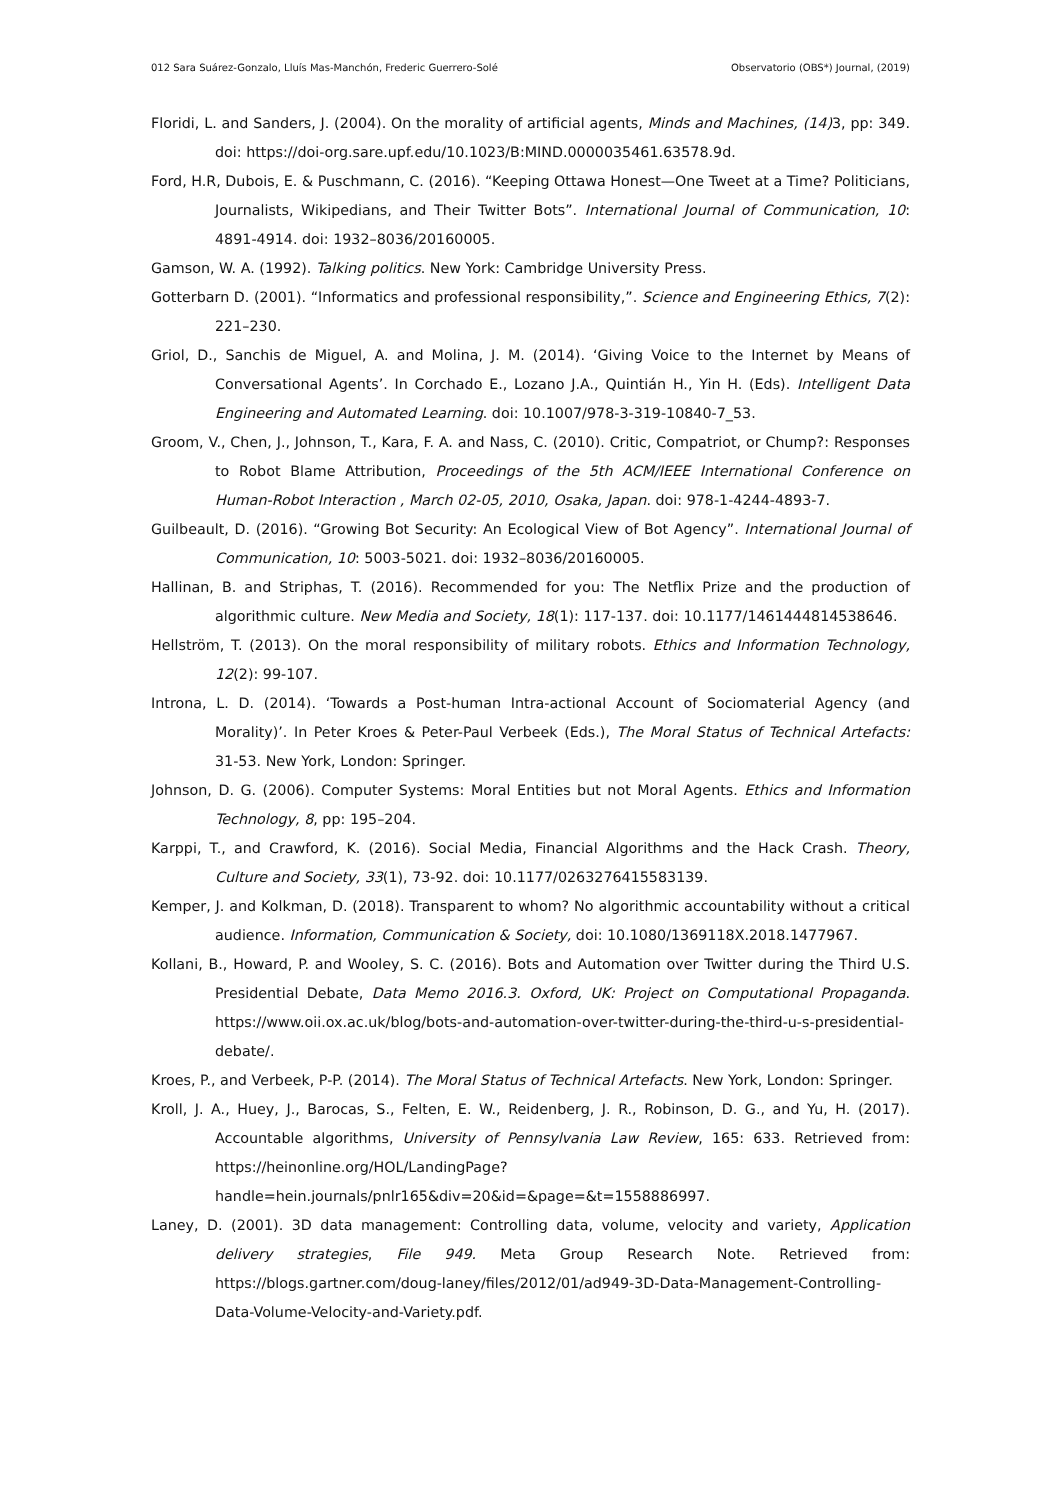012 Sara Suárez-Gonzalo, Lluís Mas-Manchón, Frederic Guerrero-Solé Observatorio (OBS*) Journal, (2019)
Floridi, L. and Sanders, J. (2004). On the morality of artificial agents, Minds and Machines, (14) 3, pp: 349. doi: https://doi-org.sare.upf.edu/10.1023/B:MIND.0000035461.63578.9d.
Ford, H.R, Dubois, E. & Puschmann, C. (2016). “Keeping Ottawa Honest—One Tweet at a Time? Politicians, Journalists, Wikipedians, and Their Twitter Bots”. International Journal of Communication, 10: 4891-4914. doi: 1932–8036/20160005.
Gamson, W. A. (1992). Talking politics. New York: Cambridge University Press.
Gotterbarn D. (2001). “Informatics and professional responsibility,”. Science and Engineering Ethics, 7(2): 221–230.
Griol, D., Sanchis de Miguel, A. and Molina, J. M. (2014). ‘Giving Voice to the Internet by Means of Conversational Agents’. In Corchado E., Lozano J.A., Quintián H., Yin H. (Eds). Intelligent Data Engineering and Automated Learning. doi: 10.1007/978-3-319-10840-7_53.
Groom, V., Chen, J., Johnson, T., Kara, F. A. and Nass, C. (2010). Critic, Compatriot, or Chump?: Responses to Robot Blame Attribution, Proceedings of the 5th ACM/IEEE International Conference on Human-Robot Interaction , March 02-05, 2010, Osaka, Japan. doi: 978-1-4244-4893-7.
Guilbeault, D. (2016). “Growing Bot Security: An Ecological View of Bot Agency”. International Journal of Communication, 10: 5003-5021. doi: 1932–8036/20160005.
Hallinan, B. and Striphas, T. (2016). Recommended for you: The Netflix Prize and the production of algorithmic culture. New Media and Society, 18(1): 117-137. doi: 10.1177/1461444814538646.
Hellström, T. (2013). On the moral responsibility of military robots. Ethics and Information Technology, 12(2): 99-107.
Introna, L. D. (2014). ‘Towards a Post-human Intra-actional Account of Sociomaterial Agency (and Morality)’. In Peter Kroes & Peter-Paul Verbeek (Eds.), The Moral Status of Technical Artefacts: 31-53. New York, London: Springer.
Johnson, D. G. (2006). Computer Systems: Moral Entities but not Moral Agents. Ethics and Information Technology, 8, pp: 195–204.
Karppi, T., and Crawford, K. (2016). Social Media, Financial Algorithms and the Hack Crash. Theory, Culture and Society, 33(1), 73-92. doi: 10.1177/0263276415583139.
Kemper, J. and Kolkman, D. (2018). Transparent to whom? No algorithmic accountability without a critical audience. Information, Communication & Society, doi: 10.1080/1369118X.2018.1477967.
Kollani, B., Howard, P. and Wooley, S. C. (2016). Bots and Automation over Twitter during the Third U.S. Presidential Debate, Data Memo 2016.3. Oxford, UK: Project on Computational Propaganda. https://www.oii.ox.ac.uk/blog/bots-and-automation-over-twitter-during-the-third-u-s-presidential-debate/.
Kroes, P., and Verbeek, P-P. (2014). The Moral Status of Technical Artefacts. New York, London: Springer.
Kroll, J. A., Huey, J., Barocas, S., Felten, E. W., Reidenberg, J. R., Robinson, D. G., and Yu, H. (2017). Accountable algorithms, University of Pennsylvania Law Review, 165: 633. Retrieved from: https://heinonline.org/HOL/LandingPage?handle=hein.journals/pnlr165&div=20&id=&page=&t=1558886997.
Laney, D. (2001). 3D data management: Controlling data, volume, velocity and variety, Application delivery strategies, File 949. Meta Group Research Note. Retrieved from: https://blogs.gartner.com/doug-laney/files/2012/01/ad949-3D-Data-Management-Controlling-Data-Volume-Velocity-and-Variety.pdf.